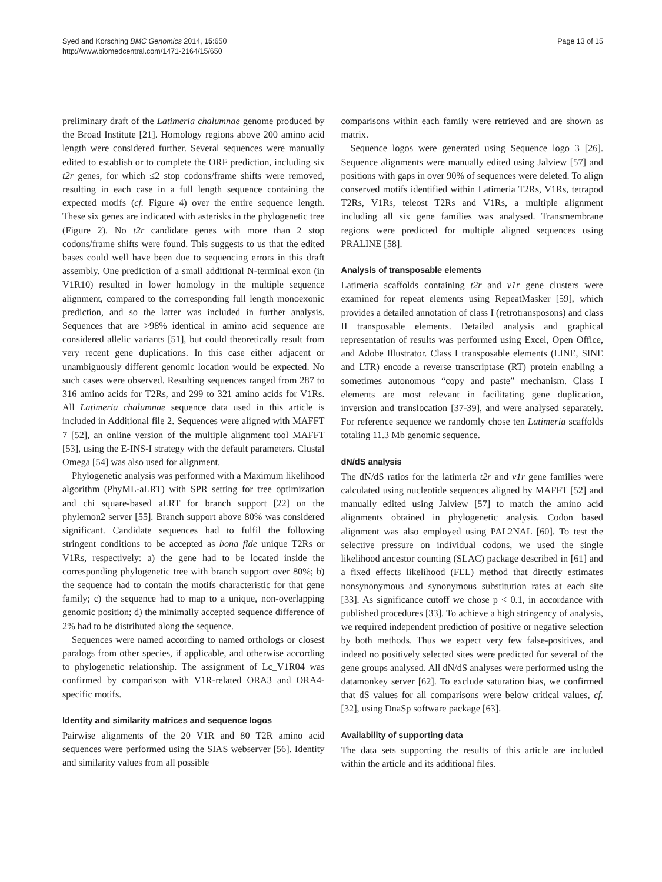Syed and Korsching BMC Genomics 2014, 15:650
http://www.biomedcentral.com/1471-2164/15/650
Page 13 of 15
preliminary draft of the Latimeria chalumnae genome produced by the Broad Institute [21]. Homology regions above 200 amino acid length were considered further. Several sequences were manually edited to establish or to complete the ORF prediction, including six t2r genes, for which ≤2 stop codons/frame shifts were removed, resulting in each case in a full length sequence containing the expected motifs (cf. Figure 4) over the entire sequence length. These six genes are indicated with asterisks in the phylogenetic tree (Figure 2). No t2r candidate genes with more than 2 stop codons/frame shifts were found. This suggests to us that the edited bases could well have been due to sequencing errors in this draft assembly. One prediction of a small additional N-terminal exon (in V1R10) resulted in lower homology in the multiple sequence alignment, compared to the corresponding full length monoexonic prediction, and so the latter was included in further analysis. Sequences that are >98% identical in amino acid sequence are considered allelic variants [51], but could theoretically result from very recent gene duplications. In this case either adjacent or unambiguously different genomic location would be expected. No such cases were observed. Resulting sequences ranged from 287 to 316 amino acids for T2Rs, and 299 to 321 amino acids for V1Rs. All Latimeria chalumnae sequence data used in this article is included in Additional file 2. Sequences were aligned with MAFFT 7 [52], an online version of the multiple alignment tool MAFFT [53], using the E-INS-I strategy with the default parameters. Clustal Omega [54] was also used for alignment.
Phylogenetic analysis was performed with a Maximum likelihood algorithm (PhyML-aLRT) with SPR setting for tree optimization and chi square-based aLRT for branch support [22] on the phylemon2 server [55]. Branch support above 80% was considered significant. Candidate sequences had to fulfil the following stringent conditions to be accepted as bona fide unique T2Rs or V1Rs, respectively: a) the gene had to be located inside the corresponding phylogenetic tree with branch support over 80%; b) the sequence had to contain the motifs characteristic for that gene family; c) the sequence had to map to a unique, non-overlapping genomic position; d) the minimally accepted sequence difference of 2% had to be distributed along the sequence.
Sequences were named according to named orthologs or closest paralogs from other species, if applicable, and otherwise according to phylogenetic relationship. The assignment of Lc_V1R04 was confirmed by comparison with V1R-related ORA3 and ORA4-specific motifs.
Identity and similarity matrices and sequence logos
Pairwise alignments of the 20 V1R and 80 T2R amino acid sequences were performed using the SIAS webserver [56]. Identity and similarity values from all possible
comparisons within each family were retrieved and are shown as matrix.
Sequence logos were generated using Sequence logo 3 [26]. Sequence alignments were manually edited using Jalview [57] and positions with gaps in over 90% of sequences were deleted. To align conserved motifs identified within Latimeria T2Rs, V1Rs, tetrapod T2Rs, V1Rs, teleost T2Rs and V1Rs, a multiple alignment including all six gene families was analysed. Transmembrane regions were predicted for multiple aligned sequences using PRALINE [58].
Analysis of transposable elements
Latimeria scaffolds containing t2r and v1r gene clusters were examined for repeat elements using RepeatMasker [59], which provides a detailed annotation of class I (retrotransposons) and class II transposable elements. Detailed analysis and graphical representation of results was performed using Excel, Open Office, and Adobe Illustrator. Class I transposable elements (LINE, SINE and LTR) encode a reverse transcriptase (RT) protein enabling a sometimes autonomous “copy and paste” mechanism. Class I elements are most relevant in facilitating gene duplication, inversion and translocation [37-39], and were analysed separately. For reference sequence we randomly chose ten Latimeria scaffolds totaling 11.3 Mb genomic sequence.
dN/dS analysis
The dN/dS ratios for the latimeria t2r and v1r gene families were calculated using nucleotide sequences aligned by MAFFT [52] and manually edited using Jalview [57] to match the amino acid alignments obtained in phylogenetic analysis. Codon based alignment was also employed using PAL2NAL [60]. To test the selective pressure on individual codons, we used the single likelihood ancestor counting (SLAC) package described in [61] and a fixed effects likelihood (FEL) method that directly estimates nonsynonymous and synonymous substitution rates at each site [33]. As significance cutoff we chose p < 0.1, in accordance with published procedures [33]. To achieve a high stringency of analysis, we required independent prediction of positive or negative selection by both methods. Thus we expect very few false-positives, and indeed no positively selected sites were predicted for several of the gene groups analysed. All dN/dS analyses were performed using the datamonkey server [62]. To exclude saturation bias, we confirmed that dS values for all comparisons were below critical values, cf. [32], using DnaSp software package [63].
Availability of supporting data
The data sets supporting the results of this article are included within the article and its additional files.